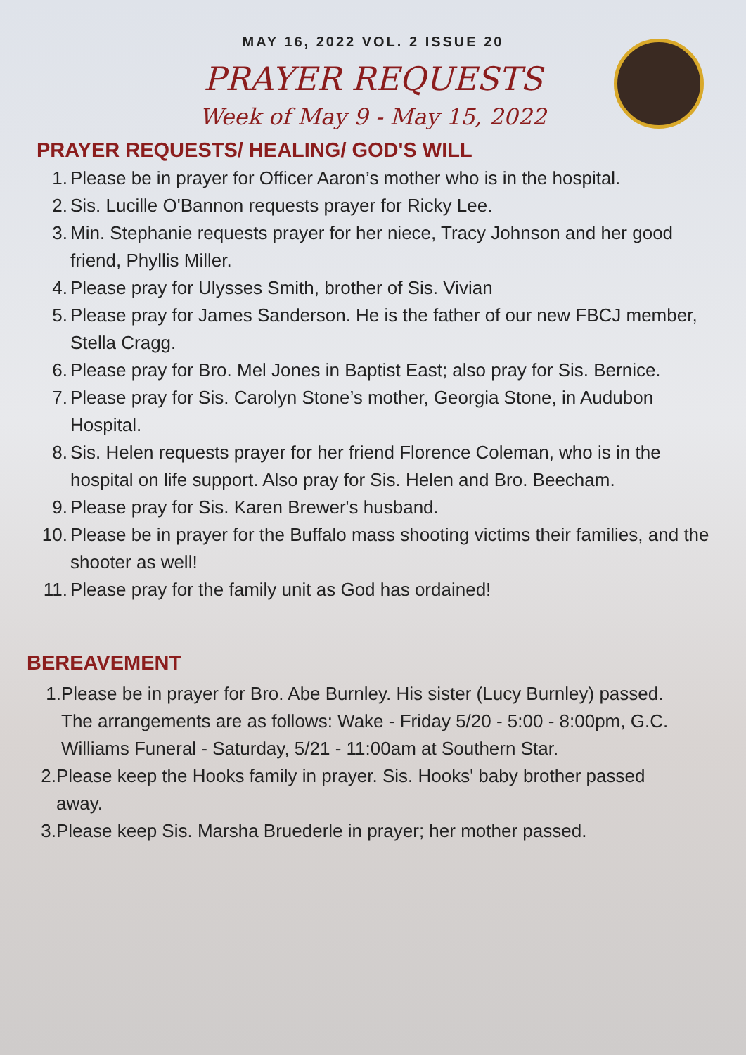MAY 16, 2022 VOL. 2 ISSUE 20
PRAYER REQUESTS
Week of May 9 - May 15, 2022
PRAYER REQUESTS/ HEALING/ GOD'S WILL
1. Please be in prayer for Officer Aaron’s mother who is in the hospital.
2. Sis. Lucille O'Bannon requests prayer for Ricky Lee.
3. Min. Stephanie requests prayer for her niece, Tracy Johnson and her good friend, Phyllis Miller.
4. Please pray for Ulysses Smith, brother of Sis. Vivian
5. Please pray for James Sanderson. He is the father of our new FBCJ member, Stella Cragg.
6. Please pray for Bro. Mel Jones in Baptist East; also pray for Sis. Bernice.
7. Please pray for Sis. Carolyn Stone’s mother, Georgia Stone, in Audubon Hospital.
8. Sis. Helen requests prayer for her friend Florence Coleman, who is in the hospital on life support. Also pray for Sis. Helen and Bro. Beecham.
9. Please pray for Sis. Karen Brewer's husband.
10. Please be in prayer for the Buffalo mass shooting victims their families, and the shooter as well!
11. Please pray for the family unit as God has ordained!
BEREAVEMENT
1. Please be in prayer for Bro. Abe Burnley. His sister (Lucy Burnley) passed. The arrangements are as follows: Wake - Friday 5/20 - 5:00 - 8:00pm, G.C. Williams Funeral - Saturday, 5/21 - 11:00am at Southern Star.
2. Please keep the Hooks family in prayer. Sis. Hooks' baby brother passed away.
3. Please keep Sis. Marsha Bruederle in prayer; her mother passed.